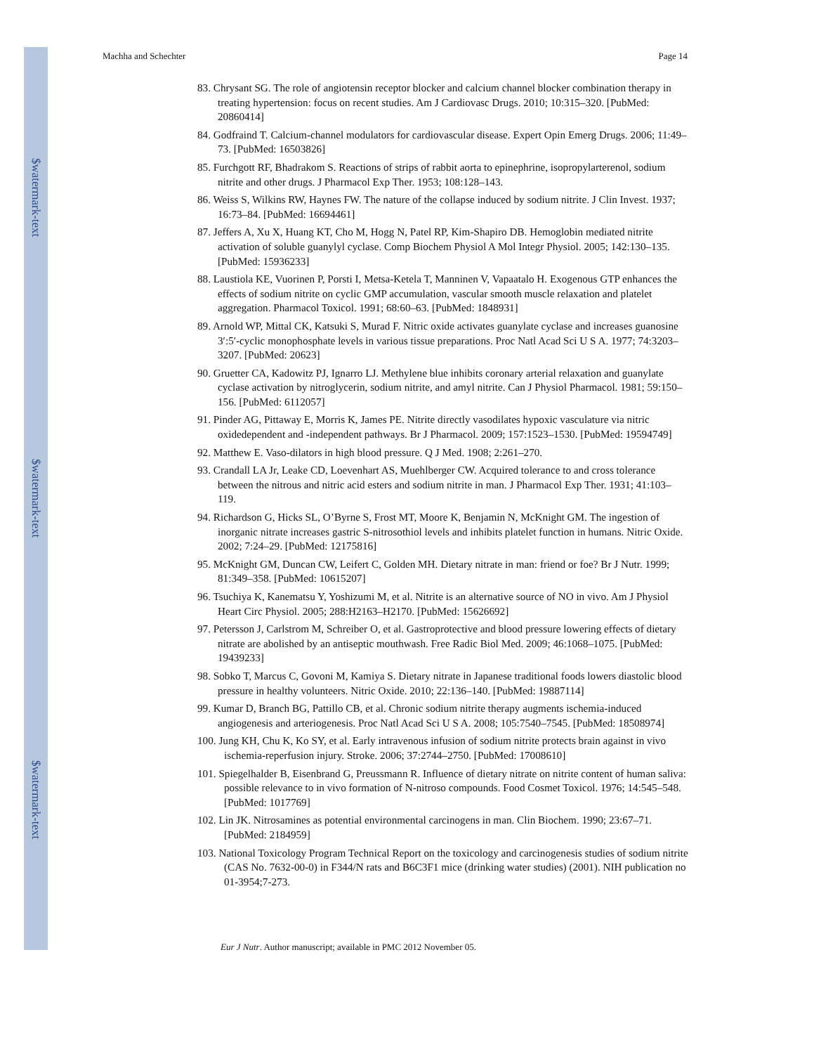$watermark-text
$watermark-text
$watermark-text
Machha and Schechter Page 14
83. Chrysant SG. The role of angiotensin receptor blocker and calcium channel blocker combination therapy in treating hypertension: focus on recent studies. Am J Cardiovasc Drugs. 2010; 10:315–320. [PubMed: 20860414]
84. Godfraind T. Calcium-channel modulators for cardiovascular disease. Expert Opin Emerg Drugs. 2006; 11:49–73. [PubMed: 16503826]
85. Furchgott RF, Bhadrakom S. Reactions of strips of rabbit aorta to epinephrine, isopropylarterenol, sodium nitrite and other drugs. J Pharmacol Exp Ther. 1953; 108:128–143.
86. Weiss S, Wilkins RW, Haynes FW. The nature of the collapse induced by sodium nitrite. J Clin Invest. 1937; 16:73–84. [PubMed: 16694461]
87. Jeffers A, Xu X, Huang KT, Cho M, Hogg N, Patel RP, Kim-Shapiro DB. Hemoglobin mediated nitrite activation of soluble guanylyl cyclase. Comp Biochem Physiol A Mol Integr Physiol. 2005; 142:130–135. [PubMed: 15936233]
88. Laustiola KE, Vuorinen P, Porsti I, Metsa-Ketela T, Manninen V, Vapaatalo H. Exogenous GTP enhances the effects of sodium nitrite on cyclic GMP accumulation, vascular smooth muscle relaxation and platelet aggregation. Pharmacol Toxicol. 1991; 68:60–63. [PubMed: 1848931]
89. Arnold WP, Mittal CK, Katsuki S, Murad F. Nitric oxide activates guanylate cyclase and increases guanosine 3′:5′-cyclic monophosphate levels in various tissue preparations. Proc Natl Acad Sci U S A. 1977; 74:3203–3207. [PubMed: 20623]
90. Gruetter CA, Kadowitz PJ, Ignarro LJ. Methylene blue inhibits coronary arterial relaxation and guanylate cyclase activation by nitroglycerin, sodium nitrite, and amyl nitrite. Can J Physiol Pharmacol. 1981; 59:150–156. [PubMed: 6112057]
91. Pinder AG, Pittaway E, Morris K, James PE. Nitrite directly vasodilates hypoxic vasculature via nitric oxidedependent and -independent pathways. Br J Pharmacol. 2009; 157:1523–1530. [PubMed: 19594749]
92. Matthew E. Vaso-dilators in high blood pressure. Q J Med. 1908; 2:261–270.
93. Crandall LA Jr, Leake CD, Loevenhart AS, Muehlberger CW. Acquired tolerance to and cross tolerance between the nitrous and nitric acid esters and sodium nitrite in man. J Pharmacol Exp Ther. 1931; 41:103–119.
94. Richardson G, Hicks SL, O’Byrne S, Frost MT, Moore K, Benjamin N, McKnight GM. The ingestion of inorganic nitrate increases gastric S-nitrosothiol levels and inhibits platelet function in humans. Nitric Oxide. 2002; 7:24–29. [PubMed: 12175816]
95. McKnight GM, Duncan CW, Leifert C, Golden MH. Dietary nitrate in man: friend or foe? Br J Nutr. 1999; 81:349–358. [PubMed: 10615207]
96. Tsuchiya K, Kanematsu Y, Yoshizumi M, et al. Nitrite is an alternative source of NO in vivo. Am J Physiol Heart Circ Physiol. 2005; 288:H2163–H2170. [PubMed: 15626692]
97. Petersson J, Carlstrom M, Schreiber O, et al. Gastroprotective and blood pressure lowering effects of dietary nitrate are abolished by an antiseptic mouthwash. Free Radic Biol Med. 2009; 46:1068–1075. [PubMed: 19439233]
98. Sobko T, Marcus C, Govoni M, Kamiya S. Dietary nitrate in Japanese traditional foods lowers diastolic blood pressure in healthy volunteers. Nitric Oxide. 2010; 22:136–140. [PubMed: 19887114]
99. Kumar D, Branch BG, Pattillo CB, et al. Chronic sodium nitrite therapy augments ischemia-induced angiogenesis and arteriogenesis. Proc Natl Acad Sci U S A. 2008; 105:7540–7545. [PubMed: 18508974]
100. Jung KH, Chu K, Ko SY, et al. Early intravenous infusion of sodium nitrite protects brain against in vivo ischemia-reperfusion injury. Stroke. 2006; 37:2744–2750. [PubMed: 17008610]
101. Spiegelhalder B, Eisenbrand G, Preussmann R. Influence of dietary nitrate on nitrite content of human saliva: possible relevance to in vivo formation of N-nitroso compounds. Food Cosmet Toxicol. 1976; 14:545–548. [PubMed: 1017769]
102. Lin JK. Nitrosamines as potential environmental carcinogens in man. Clin Biochem. 1990; 23:67–71. [PubMed: 2184959]
103. National Toxicology Program Technical Report on the toxicology and carcinogenesis studies of sodium nitrite (CAS No. 7632-00-0) in F344/N rats and B6C3F1 mice (drinking water studies) (2001). NIH publication no 01-3954;7-273.
Eur J Nutr. Author manuscript; available in PMC 2012 November 05.